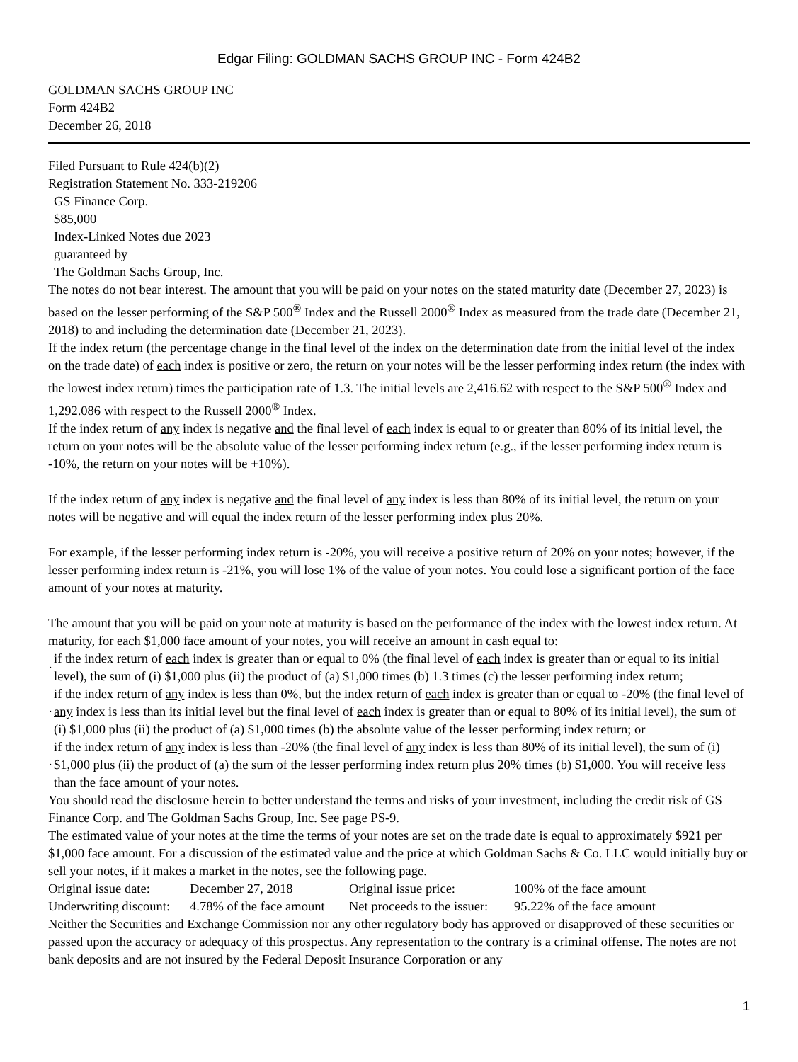Edgar Filing: GOLDMAN SACHS GROUP INC - Form 424B2
GOLDMAN SACHS GROUP INC
Form 424B2
December 26, 2018
Filed Pursuant to Rule 424(b)(2)
Registration Statement No. 333-219206
GS Finance Corp.
$85,000
Index-Linked Notes due 2023
guaranteed by
The Goldman Sachs Group, Inc.
The notes do not bear interest. The amount that you will be paid on your notes on the stated maturity date (December 27, 2023) is based on the lesser performing of the S&P 500<sup>®</sup> Index and the Russell 2000<sup>®</sup> Index as measured from the trade date (December 21, 2018) to and including the determination date (December 21, 2023).
If the index return (the percentage change in the final level of the index on the determination date from the initial level of the index on the trade date) of each index is positive or zero, the return on your notes will be the lesser performing index return (the index with the lowest index return) times the participation rate of 1.3. The initial levels are 2,416.62 with respect to the S&P 500<sup>®</sup> Index and 1,292.086 with respect to the Russell 2000<sup>®</sup> Index.
If the index return of any index is negative and the final level of each index is equal to or greater than 80% of its initial level, the return on your notes will be the absolute value of the lesser performing index return (e.g., if the lesser performing index return is -10%, the return on your notes will be +10%).
If the index return of any index is negative and the final level of any index is less than 80% of its initial level, the return on your notes will be negative and will equal the index return of the lesser performing index plus 20%.
For example, if the lesser performing index return is -20%, you will receive a positive return of 20% on your notes; however, if the lesser performing index return is -21%, you will lose 1% of the value of your notes. You could lose a significant portion of the face amount of your notes at maturity.
The amount that you will be paid on your note at maturity is based on the performance of the index with the lowest index return. At maturity, for each $1,000 face amount of your notes, you will receive an amount in cash equal to:
| · | if the index return of each index is greater than or equal to 0% (the final level of each index is greater than or equal to its initial level), the sum of (i) $1,000 plus (ii) the product of (a) $1,000 times (b) 1.3 times (c) the lesser performing index return; |
| · | if the index return of any index is less than 0%, but the index return of each index is greater than or equal to -20% (the final level of any index is less than its initial level but the final level of each index is greater than or equal to 80% of its initial level), the sum of (i) $1,000 plus (ii) the product of (a) $1,000 times (b) the absolute value of the lesser performing index return; or |
| · | if the index return of any index is less than -20% (the final level of any index is less than 80% of its initial level), the sum of (i) $1,000 plus (ii) the product of (a) the sum of the lesser performing index return plus 20% times (b) $1,000. You will receive less than the face amount of your notes. |
You should read the disclosure herein to better understand the terms and risks of your investment, including the credit risk of GS Finance Corp. and The Goldman Sachs Group, Inc. See page PS-9.
The estimated value of your notes at the time the terms of your notes are set on the trade date is equal to approximately $921 per $1,000 face amount. For a discussion of the estimated value and the price at which Goldman Sachs & Co. LLC would initially buy or sell your notes, if it makes a market in the notes, see the following page.
| Original issue date: | December 27, 2018 | Original issue price: | 100% of the face amount |
| Underwriting discount: | 4.78% of the face amount | Net proceeds to the issuer: | 95.22% of the face amount |
Neither the Securities and Exchange Commission nor any other regulatory body has approved or disapproved of these securities or passed upon the accuracy or adequacy of this prospectus. Any representation to the contrary is a criminal offense. The notes are not bank deposits and are not insured by the Federal Deposit Insurance Corporation or any
1